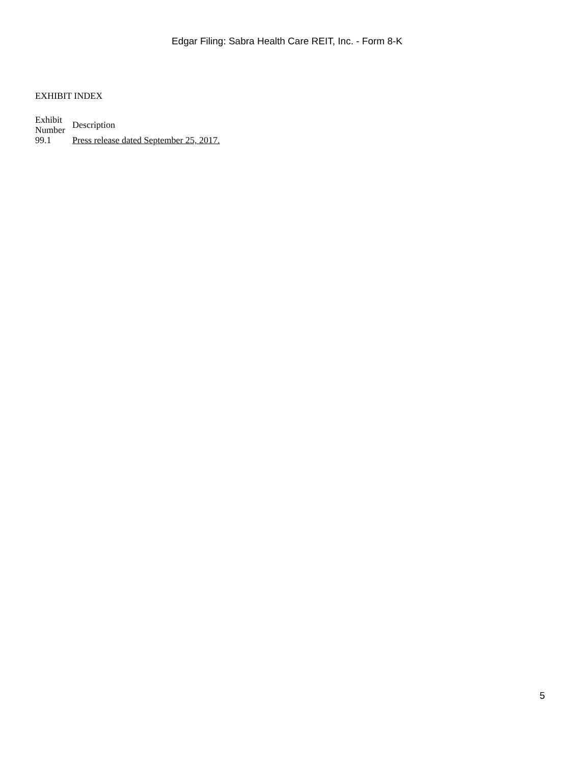Edgar Filing: Sabra Health Care REIT, Inc. - Form 8-K
EXHIBIT INDEX
| Exhibit Number | Description |
| 99.1 | Press release dated September 25, 2017. |
5